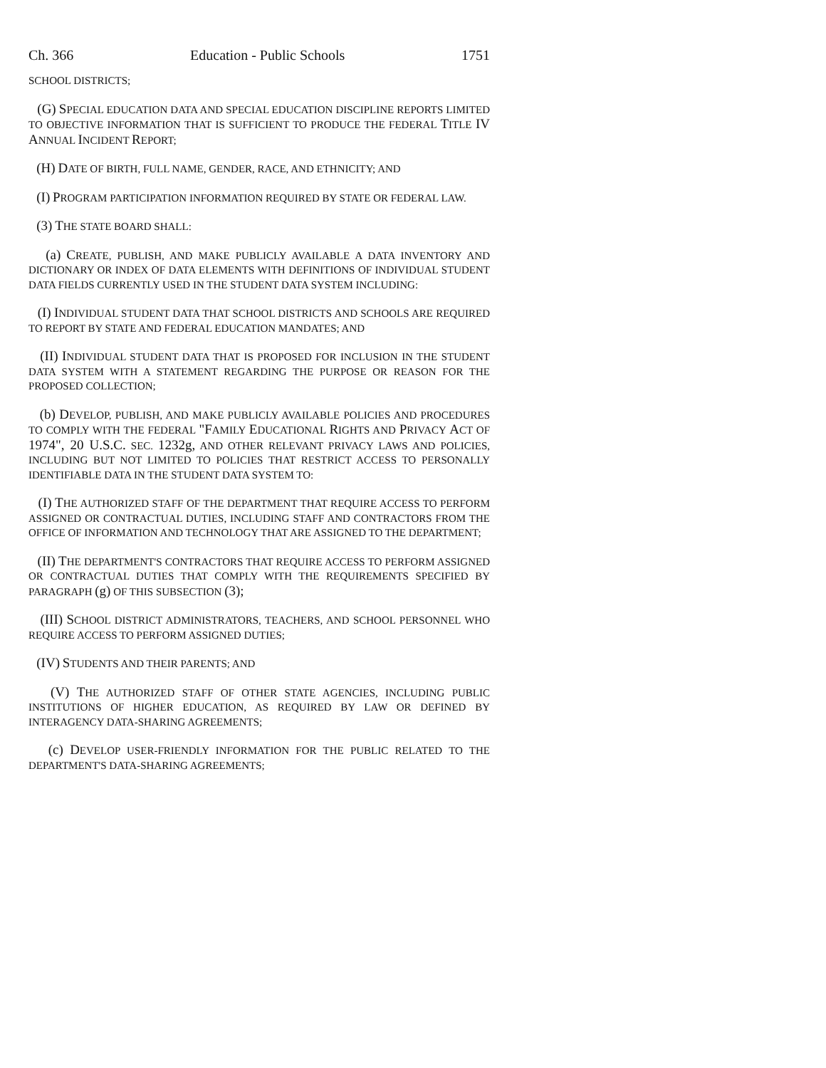Ch. 366 Education - Public Schools 1751
SCHOOL DISTRICTS;
(G) SPECIAL EDUCATION DATA AND SPECIAL EDUCATION DISCIPLINE REPORTS LIMITED TO OBJECTIVE INFORMATION THAT IS SUFFICIENT TO PRODUCE THE FEDERAL TITLE IV ANNUAL INCIDENT REPORT;
(H) DATE OF BIRTH, FULL NAME, GENDER, RACE, AND ETHNICITY; AND
(I) PROGRAM PARTICIPATION INFORMATION REQUIRED BY STATE OR FEDERAL LAW.
(3) THE STATE BOARD SHALL:
(a) CREATE, PUBLISH, AND MAKE PUBLICLY AVAILABLE A DATA INVENTORY AND DICTIONARY OR INDEX OF DATA ELEMENTS WITH DEFINITIONS OF INDIVIDUAL STUDENT DATA FIELDS CURRENTLY USED IN THE STUDENT DATA SYSTEM INCLUDING:
(I) INDIVIDUAL STUDENT DATA THAT SCHOOL DISTRICTS AND SCHOOLS ARE REQUIRED TO REPORT BY STATE AND FEDERAL EDUCATION MANDATES; AND
(II) INDIVIDUAL STUDENT DATA THAT IS PROPOSED FOR INCLUSION IN THE STUDENT DATA SYSTEM WITH A STATEMENT REGARDING THE PURPOSE OR REASON FOR THE PROPOSED COLLECTION;
(b) DEVELOP, PUBLISH, AND MAKE PUBLICLY AVAILABLE POLICIES AND PROCEDURES TO COMPLY WITH THE FEDERAL "FAMILY EDUCATIONAL RIGHTS AND PRIVACY ACT OF 1974", 20 U.S.C. SEC. 1232g, AND OTHER RELEVANT PRIVACY LAWS AND POLICIES, INCLUDING BUT NOT LIMITED TO POLICIES THAT RESTRICT ACCESS TO PERSONALLY IDENTIFIABLE DATA IN THE STUDENT DATA SYSTEM TO:
(I) THE AUTHORIZED STAFF OF THE DEPARTMENT THAT REQUIRE ACCESS TO PERFORM ASSIGNED OR CONTRACTUAL DUTIES, INCLUDING STAFF AND CONTRACTORS FROM THE OFFICE OF INFORMATION AND TECHNOLOGY THAT ARE ASSIGNED TO THE DEPARTMENT;
(II) THE DEPARTMENT'S CONTRACTORS THAT REQUIRE ACCESS TO PERFORM ASSIGNED OR CONTRACTUAL DUTIES THAT COMPLY WITH THE REQUIREMENTS SPECIFIED BY PARAGRAPH (g) OF THIS SUBSECTION (3);
(III) SCHOOL DISTRICT ADMINISTRATORS, TEACHERS, AND SCHOOL PERSONNEL WHO REQUIRE ACCESS TO PERFORM ASSIGNED DUTIES;
(IV) STUDENTS AND THEIR PARENTS; AND
(V) THE AUTHORIZED STAFF OF OTHER STATE AGENCIES, INCLUDING PUBLIC INSTITUTIONS OF HIGHER EDUCATION, AS REQUIRED BY LAW OR DEFINED BY INTERAGENCY DATA-SHARING AGREEMENTS;
(c) DEVELOP USER-FRIENDLY INFORMATION FOR THE PUBLIC RELATED TO THE DEPARTMENT'S DATA-SHARING AGREEMENTS;